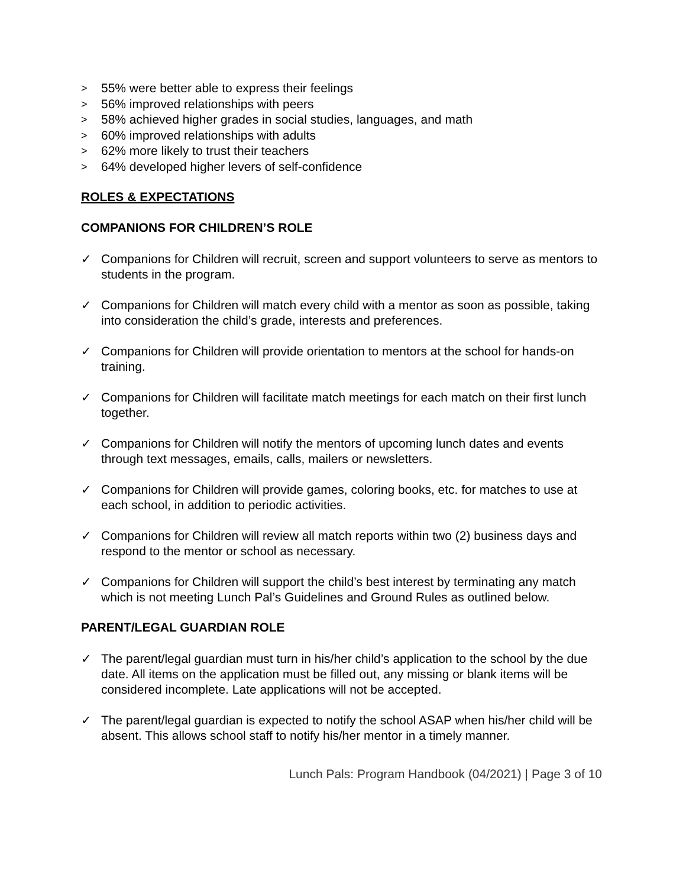> 55% were better able to express their feelings
> 56% improved relationships with peers
> 58% achieved higher grades in social studies, languages, and math
> 60% improved relationships with adults
> 62% more likely to trust their teachers
> 64% developed higher levers of self-confidence
ROLES & EXPECTATIONS
COMPANIONS FOR CHILDREN’S ROLE
✓ Companions for Children will recruit, screen and support volunteers to serve as mentors to students in the program.
✓ Companions for Children will match every child with a mentor as soon as possible, taking into consideration the child’s grade, interests and preferences.
✓ Companions for Children will provide orientation to mentors at the school for hands-on training.
✓ Companions for Children will facilitate match meetings for each match on their first lunch together.
✓ Companions for Children will notify the mentors of upcoming lunch dates and events through text messages, emails, calls, mailers or newsletters.
✓ Companions for Children will provide games, coloring books, etc. for matches to use at each school, in addition to periodic activities.
✓ Companions for Children will review all match reports within two (2) business days and respond to the mentor or school as necessary.
✓ Companions for Children will support the child’s best interest by terminating any match which is not meeting Lunch Pal’s Guidelines and Ground Rules as outlined below.
PARENT/LEGAL GUARDIAN ROLE
✓ The parent/legal guardian must turn in his/her child’s application to the school by the due date. All items on the application must be filled out, any missing or blank items will be considered incomplete. Late applications will not be accepted.
✓ The parent/legal guardian is expected to notify the school ASAP when his/her child will be absent. This allows school staff to notify his/her mentor in a timely manner.
Lunch Pals: Program Handbook (04/2021) | Page 3 of 10